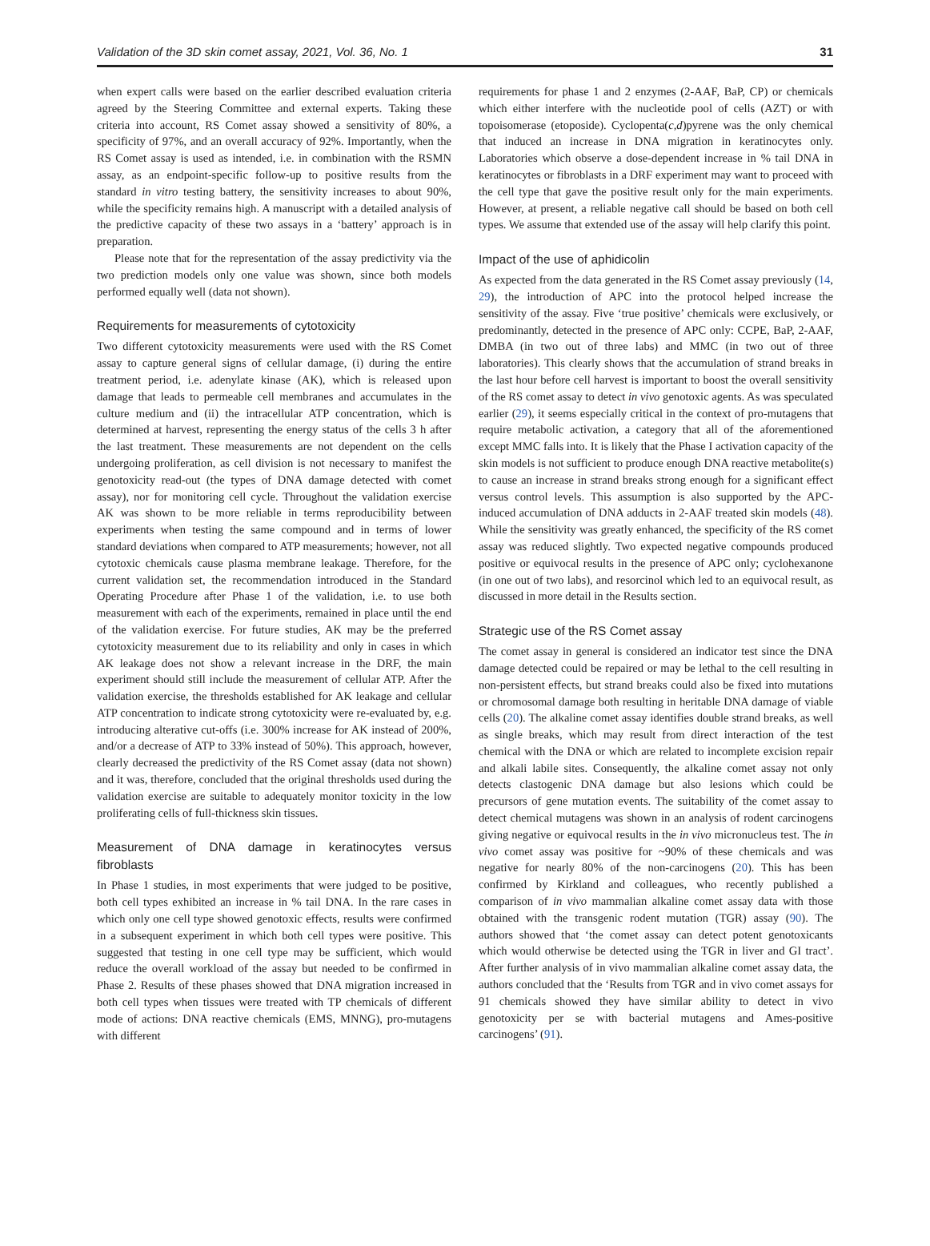Validation of the 3D skin comet assay, 2021, Vol. 36, No. 1 31
when expert calls were based on the earlier described evaluation criteria agreed by the Steering Committee and external experts. Taking these criteria into account, RS Comet assay showed a sensitivity of 80%, a specificity of 97%, and an overall accuracy of 92%. Importantly, when the RS Comet assay is used as intended, i.e. in combination with the RSMN assay, as an endpoint-specific follow-up to positive results from the standard in vitro testing battery, the sensitivity increases to about 90%, while the specificity remains high. A manuscript with a detailed analysis of the predictive capacity of these two assays in a ‘battery’ approach is in preparation.
Please note that for the representation of the assay predictivity via the two prediction models only one value was shown, since both models performed equally well (data not shown).
Requirements for measurements of cytotoxicity
Two different cytotoxicity measurements were used with the RS Comet assay to capture general signs of cellular damage, (i) during the entire treatment period, i.e. adenylate kinase (AK), which is released upon damage that leads to permeable cell membranes and accumulates in the culture medium and (ii) the intracellular ATP concentration, which is determined at harvest, representing the energy status of the cells 3 h after the last treatment. These measurements are not dependent on the cells undergoing proliferation, as cell division is not necessary to manifest the genotoxicity read-out (the types of DNA damage detected with comet assay), nor for monitoring cell cycle. Throughout the validation exercise AK was shown to be more reliable in terms reproducibility between experiments when testing the same compound and in terms of lower standard deviations when compared to ATP measurements; however, not all cytotoxic chemicals cause plasma membrane leakage. Therefore, for the current validation set, the recommendation introduced in the Standard Operating Procedure after Phase 1 of the validation, i.e. to use both measurement with each of the experiments, remained in place until the end of the validation exercise. For future studies, AK may be the preferred cytotoxicity measurement due to its reliability and only in cases in which AK leakage does not show a relevant increase in the DRF, the main experiment should still include the measurement of cellular ATP. After the validation exercise, the thresholds established for AK leakage and cellular ATP concentration to indicate strong cytotoxicity were re-evaluated by, e.g. introducing alterative cut-offs (i.e. 300% increase for AK instead of 200%, and/or a decrease of ATP to 33% instead of 50%). This approach, however, clearly decreased the predictivity of the RS Comet assay (data not shown) and it was, therefore, concluded that the original thresholds used during the validation exercise are suitable to adequately monitor toxicity in the low proliferating cells of full-thickness skin tissues.
Measurement of DNA damage in keratinocytes versus fibroblasts
In Phase 1 studies, in most experiments that were judged to be positive, both cell types exhibited an increase in % tail DNA. In the rare cases in which only one cell type showed genotoxic effects, results were confirmed in a subsequent experiment in which both cell types were positive. This suggested that testing in one cell type may be sufficient, which would reduce the overall workload of the assay but needed to be confirmed in Phase 2. Results of these phases showed that DNA migration increased in both cell types when tissues were treated with TP chemicals of different mode of actions: DNA reactive chemicals (EMS, MNNG), pro-mutagens with different
requirements for phase 1 and 2 enzymes (2-AAF, BaP, CP) or chemicals which either interfere with the nucleotide pool of cells (AZT) or with topoisomerase (etoposide). Cyclopenta(c,d)pyrene was the only chemical that induced an increase in DNA migration in keratinocytes only. Laboratories which observe a dose-dependent increase in % tail DNA in keratinocytes or fibroblasts in a DRF experiment may want to proceed with the cell type that gave the positive result only for the main experiments. However, at present, a reliable negative call should be based on both cell types. We assume that extended use of the assay will help clarify this point.
Impact of the use of aphidicolin
As expected from the data generated in the RS Comet assay previously (14, 29), the introduction of APC into the protocol helped increase the sensitivity of the assay. Five ‘true positive’ chemicals were exclusively, or predominantly, detected in the presence of APC only: CCPE, BaP, 2-AAF, DMBA (in two out of three labs) and MMC (in two out of three laboratories). This clearly shows that the accumulation of strand breaks in the last hour before cell harvest is important to boost the overall sensitivity of the RS comet assay to detect in vivo genotoxic agents. As was speculated earlier (29), it seems especially critical in the context of pro-mutagens that require metabolic activation, a category that all of the aforementioned except MMC falls into. It is likely that the Phase I activation capacity of the skin models is not sufficient to produce enough DNA reactive metabolite(s) to cause an increase in strand breaks strong enough for a significant effect versus control levels. This assumption is also supported by the APC-induced accumulation of DNA adducts in 2-AAF treated skin models (48). While the sensitivity was greatly enhanced, the specificity of the RS comet assay was reduced slightly. Two expected negative compounds produced positive or equivocal results in the presence of APC only; cyclohexanone (in one out of two labs), and resorcinol which led to an equivocal result, as discussed in more detail in the Results section.
Strategic use of the RS Comet assay
The comet assay in general is considered an indicator test since the DNA damage detected could be repaired or may be lethal to the cell resulting in non-persistent effects, but strand breaks could also be fixed into mutations or chromosomal damage both resulting in heritable DNA damage of viable cells (20). The alkaline comet assay identifies double strand breaks, as well as single breaks, which may result from direct interaction of the test chemical with the DNA or which are related to incomplete excision repair and alkali labile sites. Consequently, the alkaline comet assay not only detects clastogenic DNA damage but also lesions which could be precursors of gene mutation events. The suitability of the comet assay to detect chemical mutagens was shown in an analysis of rodent carcinogens giving negative or equivocal results in the in vivo micronucleus test. The in vivo comet assay was positive for ~90% of these chemicals and was negative for nearly 80% of the non-carcinogens (20). This has been confirmed by Kirkland and colleagues, who recently published a comparison of in vivo mammalian alkaline comet assay data with those obtained with the transgenic rodent mutation (TGR) assay (90). The authors showed that ‘the comet assay can detect potent genotoxicants which would otherwise be detected using the TGR in liver and GI tract’. After further analysis of in vivo mammalian alkaline comet assay data, the authors concluded that the ‘Results from TGR and in vivo comet assays for 91 chemicals showed they have similar ability to detect in vivo genotoxicity per se with bacterial mutagens and Ames-positive carcinogens’ (91).